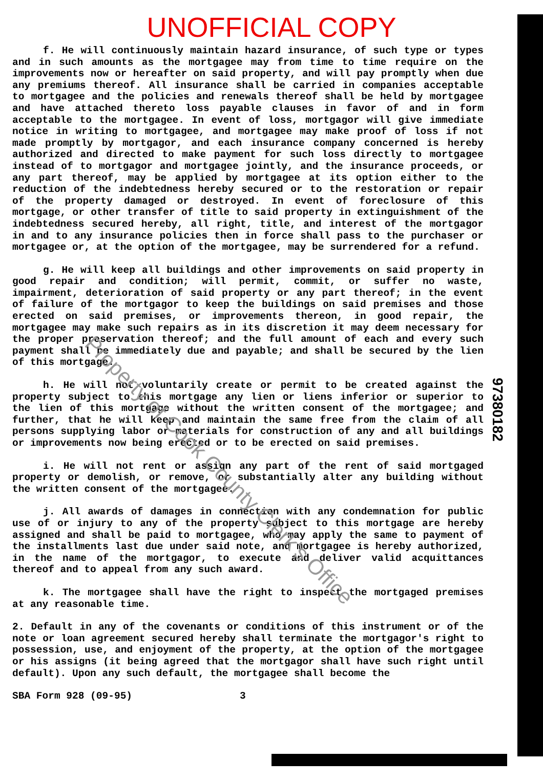UNOFFICIAL COPY
f. He will continuously maintain hazard insurance, of such type or types and in such amounts as the mortgagee may from time to time require on the improvements now or hereafter on said property, and will pay promptly when due any premiums thereof. All insurance shall be carried in companies acceptable to mortgagee and the policies and renewals thereof shall be held by mortgagee and have attached thereto loss payable clauses in favor of and in form acceptable to the mortgagee. In event of loss, mortgagor will give immediate notice in writing to mortgagee, and mortgagee may make proof of loss if not made promptly by mortgagor, and each insurance company concerned is hereby authorized and directed to make payment for such loss directly to mortgagee instead of to mortgagor and mortgagee jointly, and the insurance proceeds, or any part thereof, may be applied by mortgagee at its option either to the reduction of the indebtedness hereby secured or to the restoration or repair of the property damaged or destroyed. In event of foreclosure of this mortgage, or other transfer of title to said property in extinguishment of the indebtedness secured hereby, all right, title, and interest of the mortgagor in and to any insurance policies then in force shall pass to the purchaser or mortgagee or, at the option of the mortgagee, may be surrendered for a refund.
g. He will keep all buildings and other improvements on said property in good repair and condition; will permit, commit, or suffer no waste, impairment, deterioration of said property or any part thereof; in the event of failure of the mortgagor to keep the buildings on said premises and those erected on said premises, or improvements thereon, in good repair, the mortgagee may make such repairs as in its discretion it may deem necessary for the proper preservation thereof; and the full amount of each and every such payment shall be immediately due and payable; and shall be secured by the lien of this mortgage.
h. He will not voluntarily create or permit to be created against the property subject to this mortgage any lien or liens inferior or superior to the lien of this mortgage without the written consent of the mortgagee; and further, that he will keep and maintain the same free from the claim of all persons supplying labor or materials for construction of any and all buildings or improvements now being erected or to be erected on said premises.
i. He will not rent or assign any part of the rent of said mortgaged property or demolish, or remove, or substantially alter any building without the written consent of the mortgagee.
j. All awards of damages in connection with any condemnation for public use of or injury to any of the property subject to this mortgage are hereby assigned and shall be paid to mortgagee, who may apply the same to payment of the installments last due under said note, and mortgagee is hereby authorized, in the name of the mortgagor, to execute and deliver valid acquittances thereof and to appeal from any such award.
k. The mortgagee shall have the right to inspect the mortgaged premises at any reasonable time.
2. Default in any of the covenants or conditions of this instrument or of the note or loan agreement secured hereby shall terminate the mortgagor's right to possession, use, and enjoyment of the property, at the option of the mortgagee or his assigns (it being agreed that the mortgagor shall have such right until default). Upon any such default, the mortgagee shall become the
SBA Form 928 (09-95) 3
97380182
Property of Cook County Clerk's Office